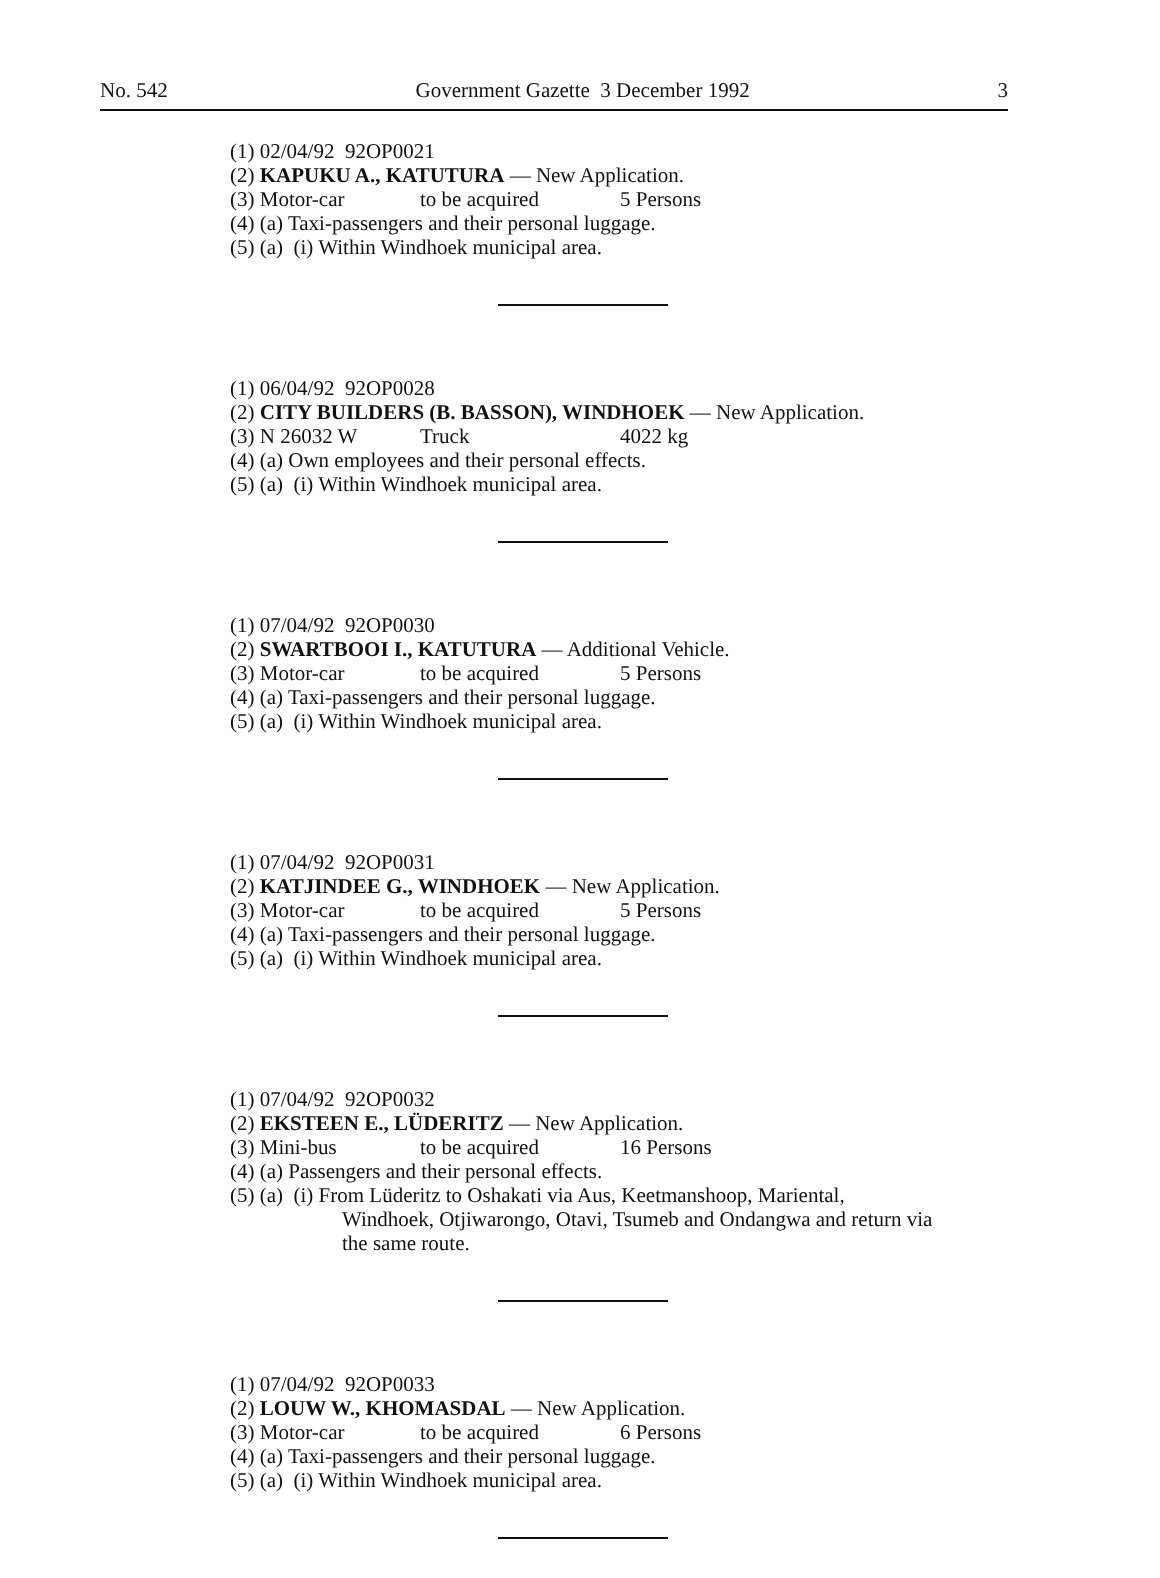No. 542 Government Gazette 3 December 1992 3
(1) 02/04/92 92OP0021
(2) KAPUKU A., KATUTURA — New Application.
(3) Motor-car to be acquired 5 Persons
(4) (a) Taxi-passengers and their personal luggage.
(5) (a) (i) Within Windhoek municipal area.
(1) 06/04/92 92OP0028
(2) CITY BUILDERS (B. BASSON), WINDHOEK — New Application.
(3) N 26032 W Truck 4022 kg
(4) (a) Own employees and their personal effects.
(5) (a) (i) Within Windhoek municipal area.
(1) 07/04/92 92OP0030
(2) SWARTBOOI I., KATUTURA — Additional Vehicle.
(3) Motor-car to be acquired 5 Persons
(4) (a) Taxi-passengers and their personal luggage.
(5) (a) (i) Within Windhoek municipal area.
(1) 07/04/92 92OP0031
(2) KATJINDEE G., WINDHOEK — New Application.
(3) Motor-car to be acquired 5 Persons
(4) (a) Taxi-passengers and their personal luggage.
(5) (a) (i) Within Windhoek municipal area.
(1) 07/04/92 92OP0032
(2) EKSTEEN E., LÜDERITZ — New Application.
(3) Mini-bus to be acquired 16 Persons
(4) (a) Passengers and their personal effects.
(5) (a) (i) From Lüderitz to Oshakati via Aus, Keetmanshoop, Mariental,
Windhoek, Otjiwarongo, Otavi, Tsumeb and Ondangwa and return via the same route.
(1) 07/04/92 92OP0033
(2) LOUW W., KHOMASDAL — New Application.
(3) Motor-car to be acquired 6 Persons
(4) (a) Taxi-passengers and their personal luggage.
(5) (a) (i) Within Windhoek municipal area.